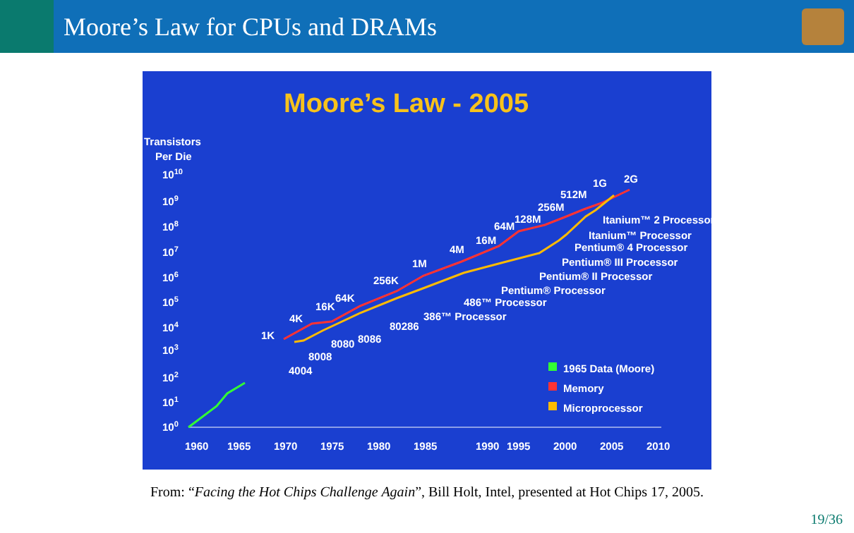Moore’s Law for CPUs and DRAMs
Moore’s Law - 2005
Transistors
Per Die
1010
109
108
107
106
105
104
103
102
101
100
1960
1965
1970
1975
1980
1985
1990
1995
2000
2005
2010
1K
4K
16K
64K
256K
1M
4M
16M
64M
128M
256M
512M
1G
2G
4004
8008
8080
8086
80286
386™ Processor
486™ Processor
Pentium® Processor
Pentium® II Processor
Pentium® III Processor
Pentium® 4 Processor
Itanium™ Processor
Itanium™ 2 Processor
1965 Data (Moore)
Memory
Microprocessor
From: “Facing the Hot Chips Challenge Again”, Bill Holt, Intel, presented at Hot Chips 17, 2005.
19/36